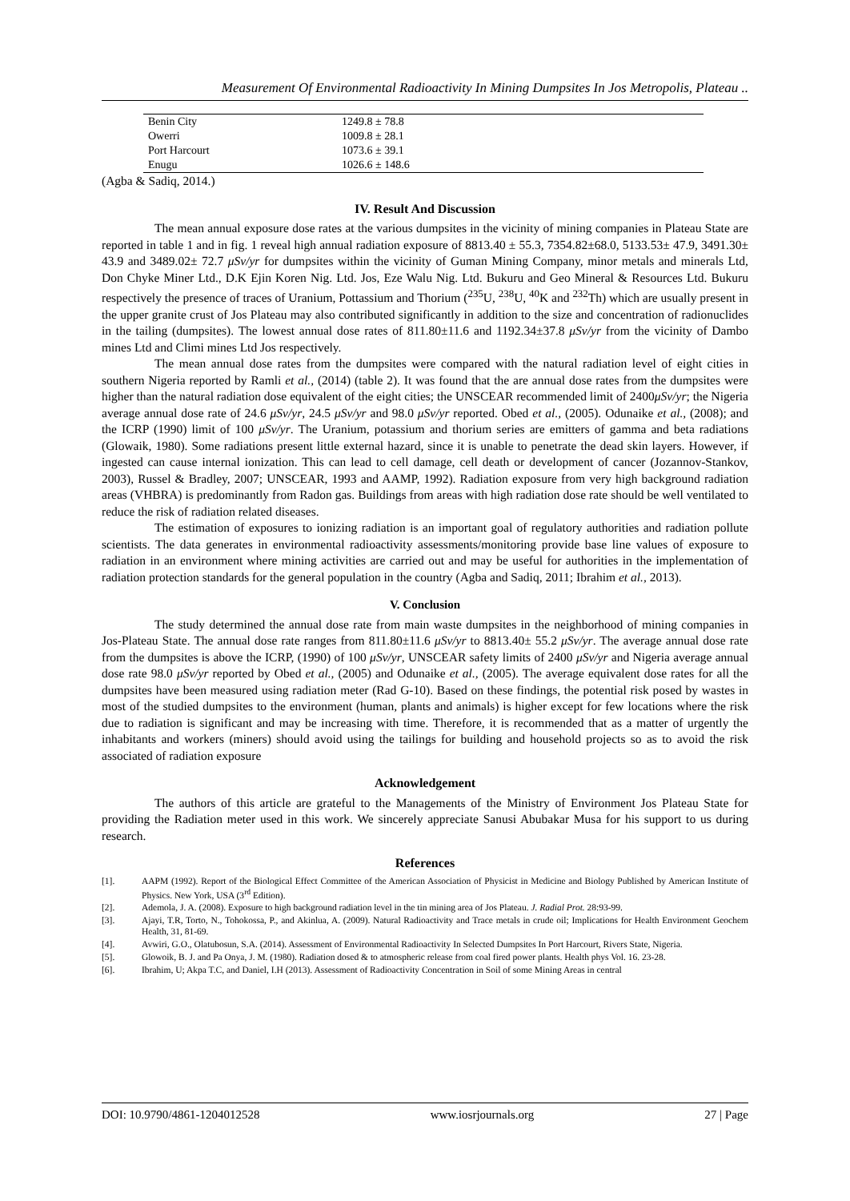Measurement Of Environmental Radioactivity In Mining Dumpsites In Jos Metropolis, Plateau ..
| Benin City | 1249.8 ± 78.8 |
| Owerri | 1009.8 ± 28.1 |
| Port Harcourt | 1073.6 ± 39.1 |
| Enugu | 1026.6 ± 148.6 |
(Agba & Sadiq, 2014.)
IV. Result And Discussion
The mean annual exposure dose rates at the various dumpsites in the vicinity of mining companies in Plateau State are reported in table 1 and in fig. 1 reveal high annual radiation exposure of 8813.40 ± 55.3, 7354.82±68.0, 5133.53± 47.9, 3491.30± 43.9 and 3489.02± 72.7 μSv/yr for dumpsites within the vicinity of Guman Mining Company, minor metals and minerals Ltd, Don Chyke Miner Ltd., D.K Ejin Koren Nig. Ltd. Jos, Eze Walu Nig. Ltd. Bukuru and Geo Mineral & Resources Ltd. Bukuru respectively the presence of traces of Uranium, Pottassium and Thorium (<sup>235</sup>U, <sup>238</sup>U, <sup>40</sup>K and <sup>232</sup>Th) which are usually present in the upper granite crust of Jos Plateau may also contributed significantly in addition to the size and concentration of radionuclides in the tailing (dumpsites). The lowest annual dose rates of 811.80±11.6 and 1192.34±37.8 μSv/yr from the vicinity of Dambo mines Ltd and Climi mines Ltd Jos respectively.
The mean annual dose rates from the dumpsites were compared with the natural radiation level of eight cities in southern Nigeria reported by Ramli et al., (2014) (table 2). It was found that the are annual dose rates from the dumpsites were higher than the natural radiation dose equivalent of the eight cities; the UNSCEAR recommended limit of 2400μSv/yr; the Nigeria average annual dose rate of 24.6 μSv/yr, 24.5 μSv/yr and 98.0 μSv/yr reported. Obed et al., (2005). Odunaike et al., (2008); and the ICRP (1990) limit of 100 μSv/yr. The Uranium, potassium and thorium series are emitters of gamma and beta radiations (Glowaik, 1980). Some radiations present little external hazard, since it is unable to penetrate the dead skin layers. However, if ingested can cause internal ionization. This can lead to cell damage, cell death or development of cancer (Jozannov-Stankov, 2003), Russel & Bradley, 2007; UNSCEAR, 1993 and AAMP, 1992). Radiation exposure from very high background radiation areas (VHBRA) is predominantly from Radon gas. Buildings from areas with high radiation dose rate should be well ventilated to reduce the risk of radiation related diseases.
The estimation of exposures to ionizing radiation is an important goal of regulatory authorities and radiation pollute scientists. The data generates in environmental radioactivity assessments/monitoring provide base line values of exposure to radiation in an environment where mining activities are carried out and may be useful for authorities in the implementation of radiation protection standards for the general population in the country (Agba and Sadiq, 2011; Ibrahim et al., 2013).
V. Conclusion
The study determined the annual dose rate from main waste dumpsites in the neighborhood of mining companies in Jos-Plateau State. The annual dose rate ranges from 811.80±11.6 μSv/yr to 8813.40± 55.2 μSv/yr. The average annual dose rate from the dumpsites is above the ICRP, (1990) of 100 μSv/yr, UNSCEAR safety limits of 2400 μSv/yr and Nigeria average annual dose rate 98.0 μSv/yr reported by Obed et al., (2005) and Odunaike et al., (2005). The average equivalent dose rates for all the dumpsites have been measured using radiation meter (Rad G-10). Based on these findings, the potential risk posed by wastes in most of the studied dumpsites to the environment (human, plants and animals) is higher except for few locations where the risk due to radiation is significant and may be increasing with time. Therefore, it is recommended that as a matter of urgently the inhabitants and workers (miners) should avoid using the tailings for building and household projects so as to avoid the risk associated of radiation exposure
Acknowledgement
The authors of this article are grateful to the Managements of the Ministry of Environment Jos Plateau State for providing the Radiation meter used in this work. We sincerely appreciate Sanusi Abubakar Musa for his support to us during research.
References
[1]. AAPM (1992). Report of the Biological Effect Committee of the American Association of Physicist in Medicine and Biology Published by American Institute of Physics. New York, USA (3<sup>rd</sup> Edition).
[2]. Ademola, J. A. (2008). Exposure to high background radiation level in the tin mining area of Jos Plateau. J. Radial Prot. 28:93-99.
[3]. Ajayi, T.R, Torto, N., Tohokossa, P., and Akinlua, A. (2009). Natural Radioactivity and Trace metals in crude oil; Implications for Health Environment Geochem Health, 31, 81-69.
[4]. Avwiri, G.O., Olatubosun, S.A. (2014). Assessment of Environmental Radioactivity In Selected Dumpsites In Port Harcourt, Rivers State, Nigeria.
[5]. Glowoik, B. J. and Pa Onya, J. M. (1980). Radiation dosed & to atmospheric release from coal fired power plants. Health phys Vol. 16. 23-28.
[6]. Ibrahim, U; Akpa T.C, and Daniel, I.H (2013). Assessment of Radioactivity Concentration in Soil of some Mining Areas in central
DOI: 10.9790/4861-1204012528 www.iosrjournals.org 27 | Page